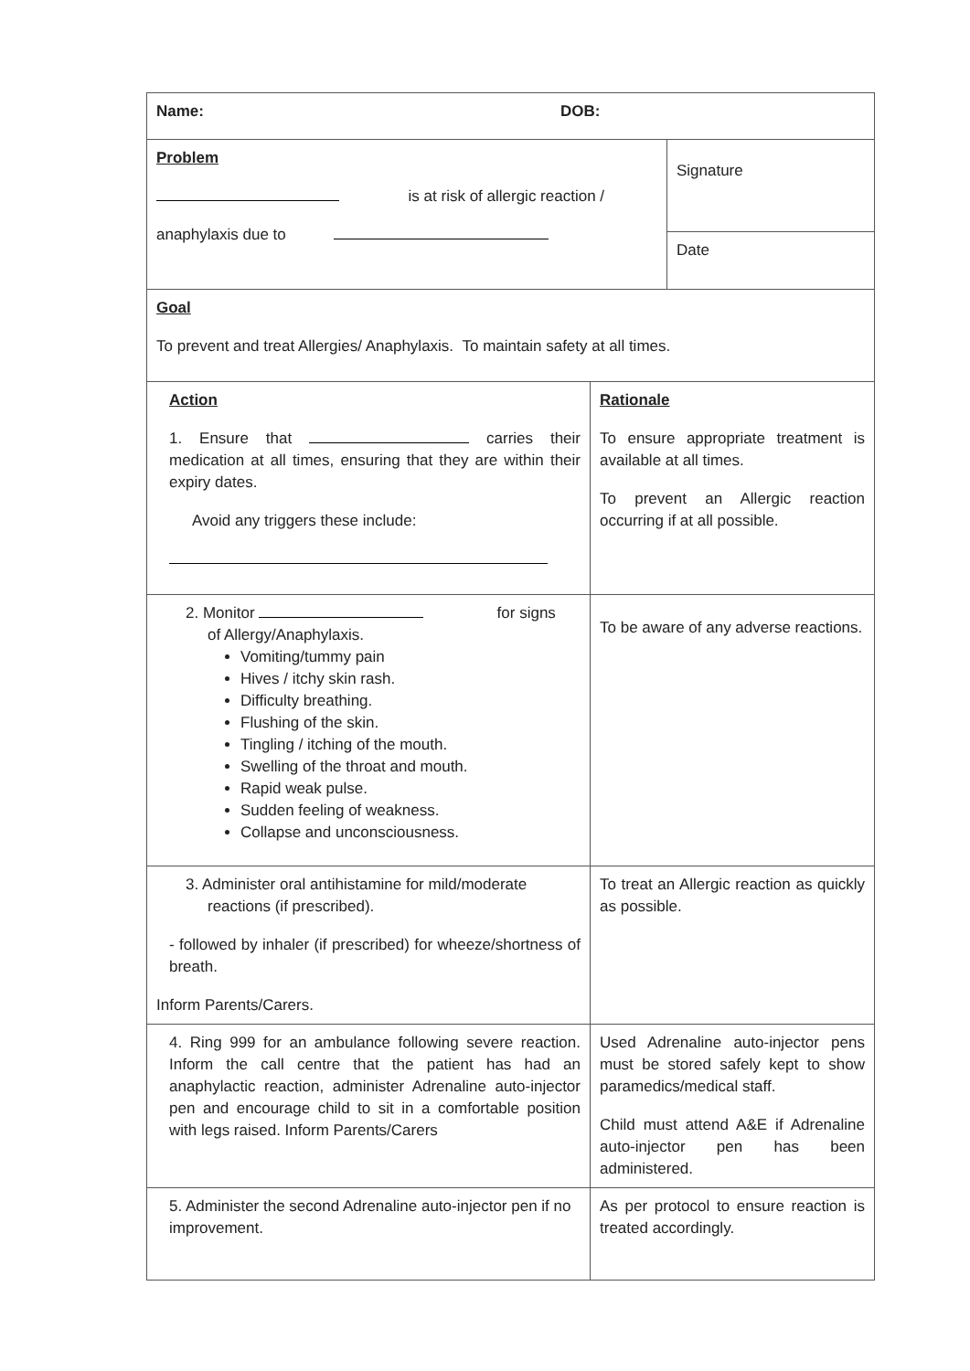| Name: DOB: | | |
| Problem is at risk of allergic reaction / anaphylaxis due to | | Signature |
| | | Date |
| Goal To prevent and treat Allergies/ Anaphylaxis. To maintain safety at all times. | | |
| Action 1. Ensure that carries their medication at all times, ensuring that they are within their expiry dates. Avoid any triggers these include: | Rationale To ensure appropriate treatment is available at all times. To prevent an Allergic reaction occurring if at all possible. | |
| 2. Monitor for signs of Allergy/Anaphylaxis. Vomiting/tummy pain Hives / itchy skin rash. Difficulty breathing. Flushing of the skin. Tingling / itching of the mouth. Swelling of the throat and mouth. Rapid weak pulse. Sudden feeling of weakness. Collapse and unconsciousness. | To be aware of any adverse reactions. | |
| 3. Administer oral antihistamine for mild/moderate reactions (if prescribed). - followed by inhaler (if prescribed) for wheeze/shortness of breath. Inform Parents/Carers. | To treat an Allergic reaction as quickly as possible. | |
| 4. Ring 999 for an ambulance following severe reaction. Inform the call centre that the patient has had an anaphylactic reaction, administer Adrenaline auto-injector pen and encourage child to sit in a comfortable position with legs raised. Inform Parents/Carers | Used Adrenaline auto-injector pens must be stored safely kept to show paramedics/medical staff. Child must attend A&E if Adrenaline auto-injector pen has been administered. | |
| 5. Administer the second Adrenaline auto-injector pen if no improvement. | As per protocol to ensure reaction is treated accordingly. | |